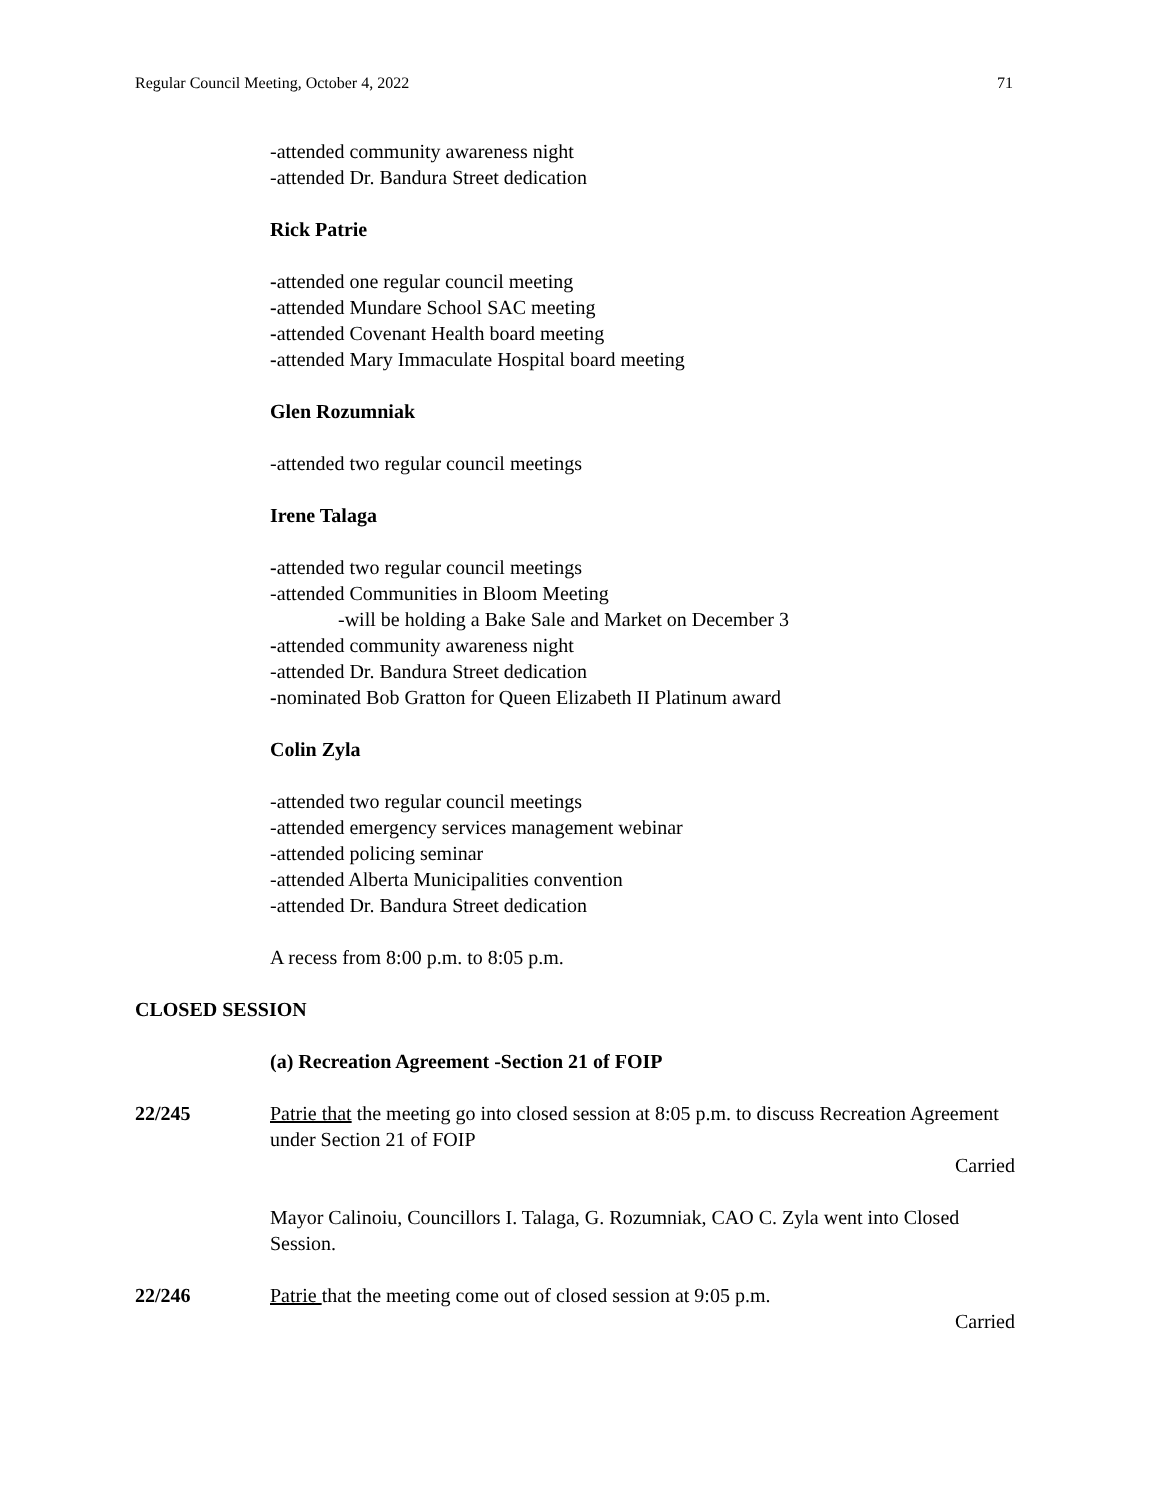Regular Council Meeting, October 4, 2022 71
-attended community awareness night
-attended Dr. Bandura Street dedication
Rick Patrie
-attended one regular council meeting
-attended Mundare School SAC meeting
-attended Covenant Health board meeting
-attended Mary Immaculate Hospital board meeting
Glen Rozumniak
-attended two regular council meetings
Irene Talaga
-attended two regular council meetings
-attended Communities in Bloom Meeting
-will be holding a Bake Sale and Market on December 3
-attended community awareness night
-attended Dr. Bandura Street dedication
-nominated Bob Gratton for Queen Elizabeth II Platinum award
Colin Zyla
-attended two regular council meetings
-attended emergency services management webinar
-attended policing seminar
-attended Alberta Municipalities convention
-attended Dr. Bandura Street dedication
A recess from 8:00 p.m. to 8:05 p.m.
CLOSED SESSION
(a) Recreation Agreement -Section 21 of FOIP
22/245 Patrie that the meeting go into closed session at 8:05 p.m. to discuss Recreation Agreement under Section 21 of FOIP
Carried
Mayor Calinoiu, Councillors I. Talaga, G. Rozumniak, CAO C. Zyla went into Closed Session.
22/246 Patrie that the meeting come out of closed session at 9:05 p.m.
Carried